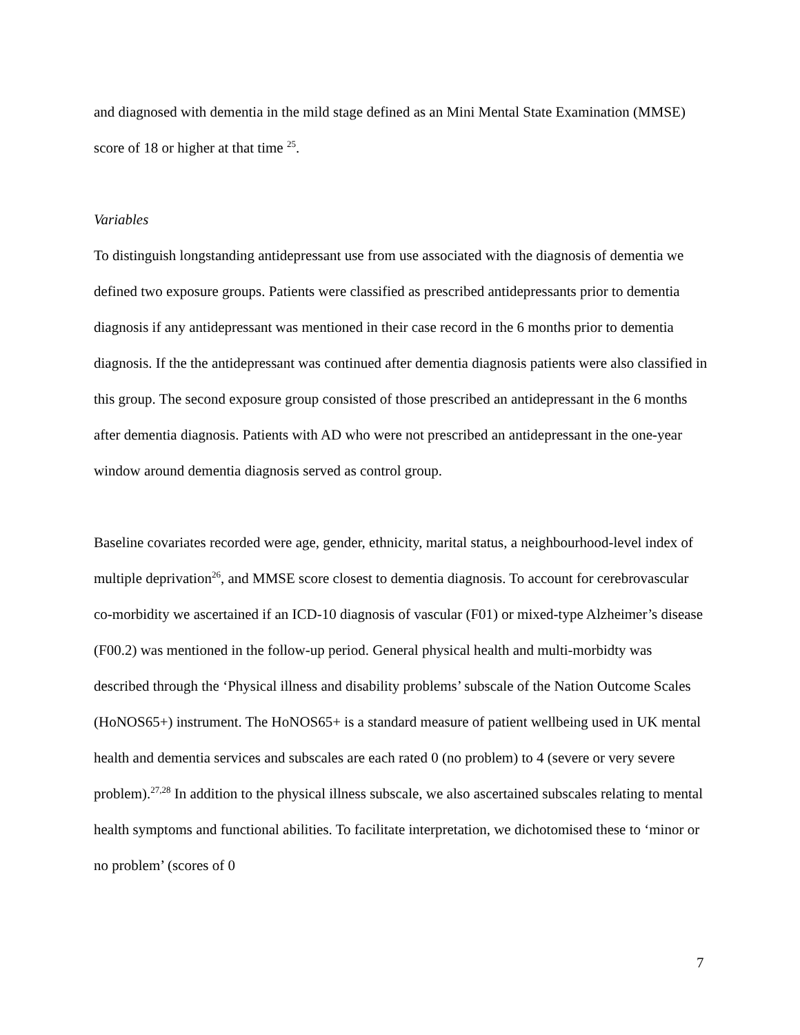and diagnosed with dementia in the mild stage defined as an Mini Mental State Examination (MMSE) score of 18 or higher at that time <sup>25</sup>.
Variables
To distinguish longstanding antidepressant use from use associated with the diagnosis of dementia we defined two exposure groups. Patients were classified as prescribed antidepressants prior to dementia diagnosis if any antidepressant was mentioned in their case record in the 6 months prior to dementia diagnosis. If the the antidepressant was continued after dementia diagnosis patients were also classified in this group. The second exposure group consisted of those prescribed an antidepressant in the 6 months after dementia diagnosis. Patients with AD who were not prescribed an antidepressant in the one-year window around dementia diagnosis served as control group.
Baseline covariates recorded were age, gender, ethnicity, marital status, a neighbourhood-level index of multiple deprivation<sup>26</sup>, and MMSE score closest to dementia diagnosis. To account for cerebrovascular co-morbidity we ascertained if an ICD-10 diagnosis of vascular (F01) or mixed-type Alzheimer’s disease (F00.2) was mentioned in the follow-up period. General physical health and multi-morbidty was described through the ‘Physical illness and disability problems’ subscale of the Nation Outcome Scales (HoNOS65+) instrument. The HoNOS65+ is a standard measure of patient wellbeing used in UK mental health and dementia services and subscales are each rated 0 (no problem) to 4 (severe or very severe problem).<sup>27,28</sup> In addition to the physical illness subscale, we also ascertained subscales relating to mental health symptoms and functional abilities. To facilitate interpretation, we dichotomised these to ‘minor or no problem’ (scores of 0
7